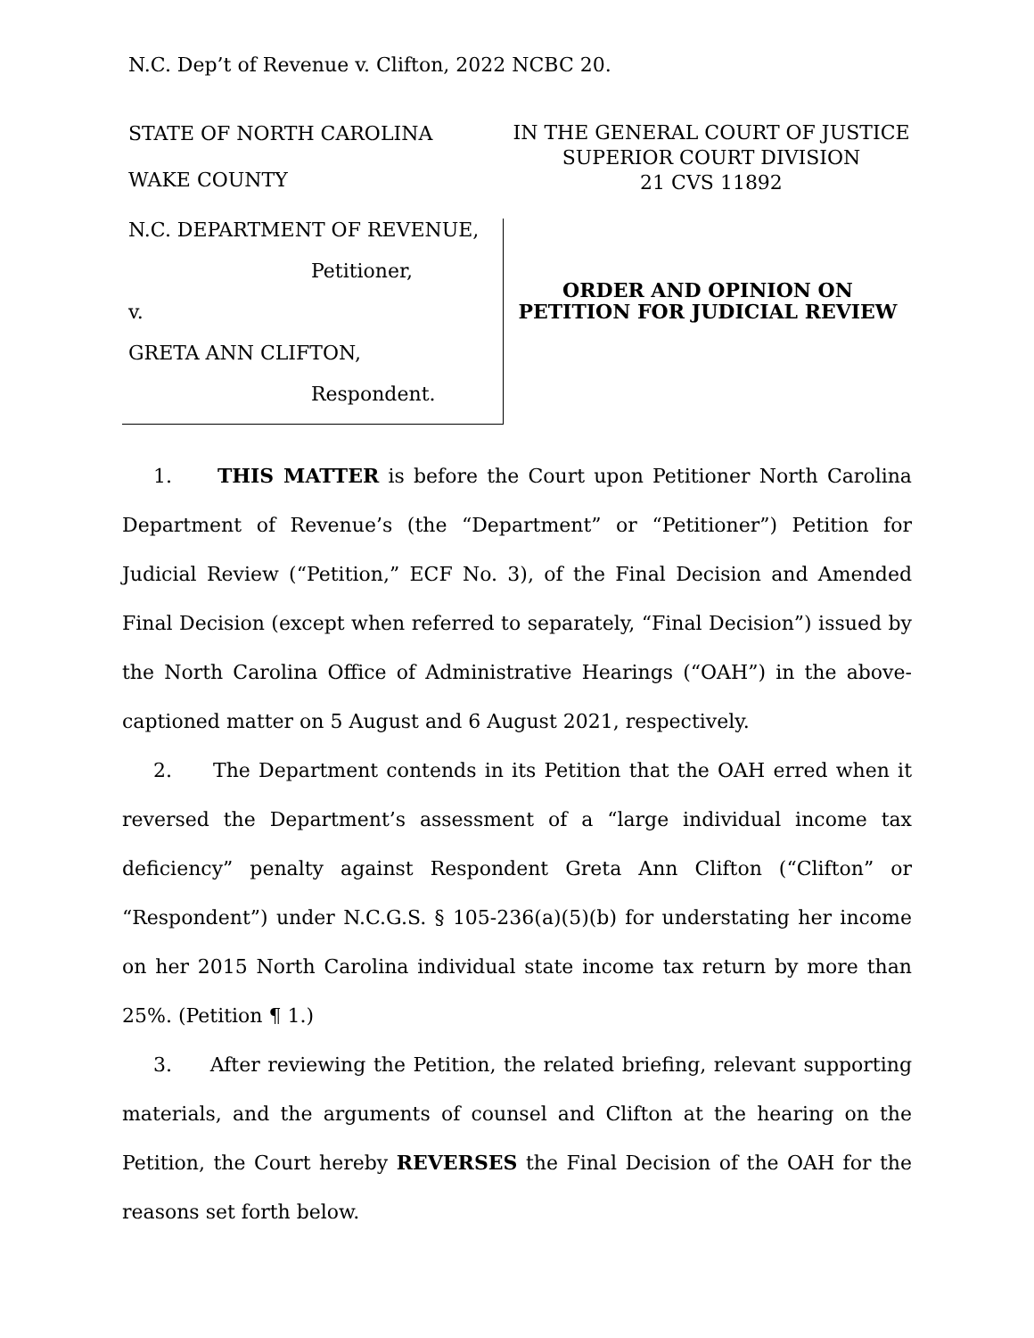N.C. Dep’t of Revenue v. Clifton, 2022 NCBC 20.
STATE OF NORTH CAROLINA
WAKE COUNTY
IN THE GENERAL COURT OF JUSTICE
SUPERIOR COURT DIVISION
21 CVS 11892
N.C. DEPARTMENT OF REVENUE,
Petitioner,
v.
GRETA ANN CLIFTON,
Respondent.
ORDER AND OPINION ON
PETITION FOR JUDICIAL REVIEW
1. THIS MATTER is before the Court upon Petitioner North Carolina Department of Revenue’s (the “Department” or “Petitioner”) Petition for Judicial Review (“Petition,” ECF No. 3), of the Final Decision and Amended Final Decision (except when referred to separately, “Final Decision”) issued by the North Carolina Office of Administrative Hearings (“OAH”) in the above-captioned matter on 5 August and 6 August 2021, respectively.
2. The Department contends in its Petition that the OAH erred when it reversed the Department’s assessment of a “large individual income tax deficiency” penalty against Respondent Greta Ann Clifton (“Clifton” or “Respondent”) under N.C.G.S. § 105-236(a)(5)(b) for understating her income on her 2015 North Carolina individual state income tax return by more than 25%. (Petition ¶ 1.)
3. After reviewing the Petition, the related briefing, relevant supporting materials, and the arguments of counsel and Clifton at the hearing on the Petition, the Court hereby REVERSES the Final Decision of the OAH for the reasons set forth below.